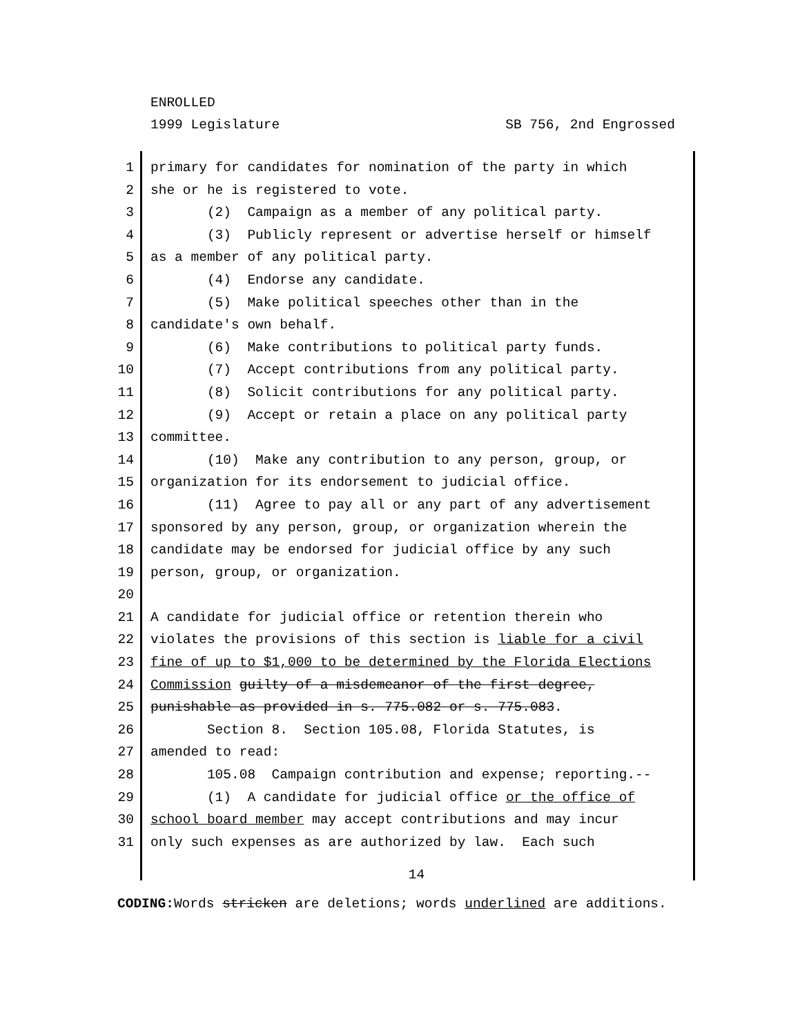ENROLLED
1999 Legislature SB 756, 2nd Engrossed
1 primary for candidates for nomination of the party in which
2 she or he is registered to vote.
3 (2) Campaign as a member of any political party.
4 (3) Publicly represent or advertise herself or himself
5 as a member of any political party.
6 (4) Endorse any candidate.
7 (5) Make political speeches other than in the
8 candidate's own behalf.
9 (6) Make contributions to political party funds.
10 (7) Accept contributions from any political party.
11 (8) Solicit contributions for any political party.
12 (9) Accept or retain a place on any political party
13 committee.
14 (10) Make any contribution to any person, group, or
15 organization for its endorsement to judicial office.
16 (11) Agree to pay all or any part of any advertisement
17 sponsored by any person, group, or organization wherein the
18 candidate may be endorsed for judicial office by any such
19 person, group, or organization.
20
21 A candidate for judicial office or retention therein who
22 violates the provisions of this section is liable for a civil
23 fine of up to $1,000 to be determined by the Florida Elections
24 Commission guilty of a misdemeanor of the first degree,
25 punishable as provided in s. 775.082 or s. 775.083.
26 Section 8. Section 105.08, Florida Statutes, is
27 amended to read:
28 105.08 Campaign contribution and expense; reporting.--
29 (1) A candidate for judicial office or the office of
30 school board member may accept contributions and may incur
31 only such expenses as are authorized by law. Each such
14
CODING: Words stricken are deletions; words underlined are additions.